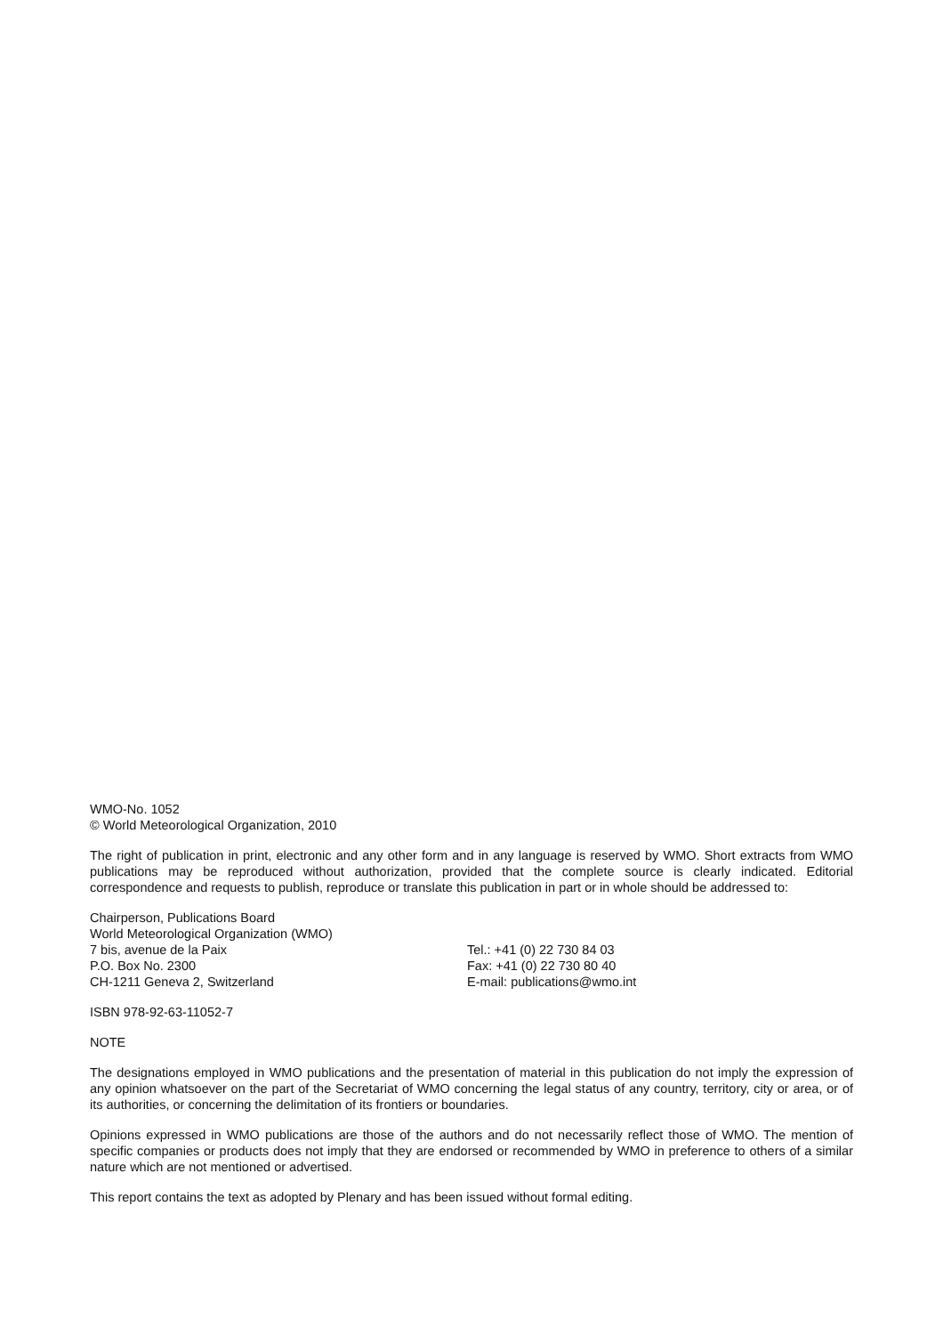WMO-No. 1052
© World Meteorological Organization, 2010
The right of publication in print, electronic and any other form and in any language is reserved by WMO. Short extracts from WMO publications may be reproduced without authorization, provided that the complete source is clearly indicated. Editorial correspondence and requests to publish, reproduce or translate this publication in part or in whole should be addressed to:
Chairperson, Publications Board
World Meteorological Organization (WMO)
7 bis, avenue de la Paix
P.O. Box No. 2300
CH-1211 Geneva 2, Switzerland
Tel.: +41 (0) 22 730 84 03
Fax: +41 (0) 22 730 80 40
E-mail: publications@wmo.int
ISBN 978-92-63-11052-7
NOTE
The designations employed in WMO publications and the presentation of material in this publication do not imply the expression of any opinion whatsoever on the part of the Secretariat of WMO concerning the legal status of any country, territory, city or area, or of its authorities, or concerning the delimitation of its frontiers or boundaries.
Opinions expressed in WMO publications are those of the authors and do not necessarily reflect those of WMO. The mention of specific companies or products does not imply that they are endorsed or recommended by WMO in preference to others of a similar nature which are not mentioned or advertised.
This report contains the text as adopted by Plenary and has been issued without formal editing.